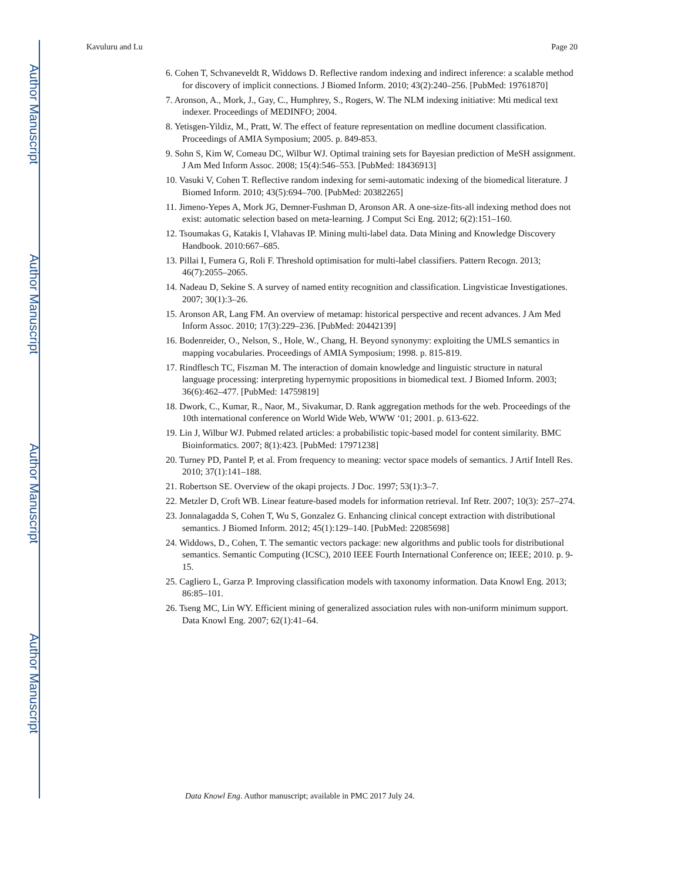Author Manuscript
Author Manuscript
Author Manuscript
Author Manuscript
Kavuluru and Lu Page 20
6. Cohen T, Schvaneveldt R, Widdows D. Reflective random indexing and indirect inference: a scalable method for discovery of implicit connections. J Biomed Inform. 2010; 43(2):240–256. [PubMed: 19761870]
7. Aronson, A., Mork, J., Gay, C., Humphrey, S., Rogers, W. The NLM indexing initiative: Mti medical text indexer. Proceedings of MEDINFO; 2004.
8. Yetisgen-Yildiz, M., Pratt, W. The effect of feature representation on medline document classification. Proceedings of AMIA Symposium; 2005. p. 849-853.
9. Sohn S, Kim W, Comeau DC, Wilbur WJ. Optimal training sets for Bayesian prediction of MeSH assignment. J Am Med Inform Assoc. 2008; 15(4):546–553. [PubMed: 18436913]
10. Vasuki V, Cohen T. Reflective random indexing for semi-automatic indexing of the biomedical literature. J Biomed Inform. 2010; 43(5):694–700. [PubMed: 20382265]
11. Jimeno-Yepes A, Mork JG, Demner-Fushman D, Aronson AR. A one-size-fits-all indexing method does not exist: automatic selection based on meta-learning. J Comput Sci Eng. 2012; 6(2):151–160.
12. Tsoumakas G, Katakis I, Vlahavas IP. Mining multi-label data. Data Mining and Knowledge Discovery Handbook. 2010:667–685.
13. Pillai I, Fumera G, Roli F. Threshold optimisation for multi-label classifiers. Pattern Recogn. 2013; 46(7):2055–2065.
14. Nadeau D, Sekine S. A survey of named entity recognition and classification. Lingvisticae Investigationes. 2007; 30(1):3–26.
15. Aronson AR, Lang FM. An overview of metamap: historical perspective and recent advances. J Am Med Inform Assoc. 2010; 17(3):229–236. [PubMed: 20442139]
16. Bodenreider, O., Nelson, S., Hole, W., Chang, H. Beyond synonymy: exploiting the UMLS semantics in mapping vocabularies. Proceedings of AMIA Symposium; 1998. p. 815-819.
17. Rindflesch TC, Fiszman M. The interaction of domain knowledge and linguistic structure in natural language processing: interpreting hypernymic propositions in biomedical text. J Biomed Inform. 2003; 36(6):462–477. [PubMed: 14759819]
18. Dwork, C., Kumar, R., Naor, M., Sivakumar, D. Rank aggregation methods for the web. Proceedings of the 10th international conference on World Wide Web, WWW ‘01; 2001. p. 613-622.
19. Lin J, Wilbur WJ. Pubmed related articles: a probabilistic topic-based model for content similarity. BMC Bioinformatics. 2007; 8(1):423. [PubMed: 17971238]
20. Turney PD, Pantel P, et al. From frequency to meaning: vector space models of semantics. J Artif Intell Res. 2010; 37(1):141–188.
21. Robertson SE. Overview of the okapi projects. J Doc. 1997; 53(1):3–7.
22. Metzler D, Croft WB. Linear feature-based models for information retrieval. Inf Retr. 2007; 10(3): 257–274.
23. Jonnalagadda S, Cohen T, Wu S, Gonzalez G. Enhancing clinical concept extraction with distributional semantics. J Biomed Inform. 2012; 45(1):129–140. [PubMed: 22085698]
24. Widdows, D., Cohen, T. The semantic vectors package: new algorithms and public tools for distributional semantics. Semantic Computing (ICSC), 2010 IEEE Fourth International Conference on; IEEE; 2010. p. 9-15.
25. Cagliero L, Garza P. Improving classification models with taxonomy information. Data Knowl Eng. 2013; 86:85–101.
26. Tseng MC, Lin WY. Efficient mining of generalized association rules with non-uniform minimum support. Data Knowl Eng. 2007; 62(1):41–64.
Data Knowl Eng. Author manuscript; available in PMC 2017 July 24.